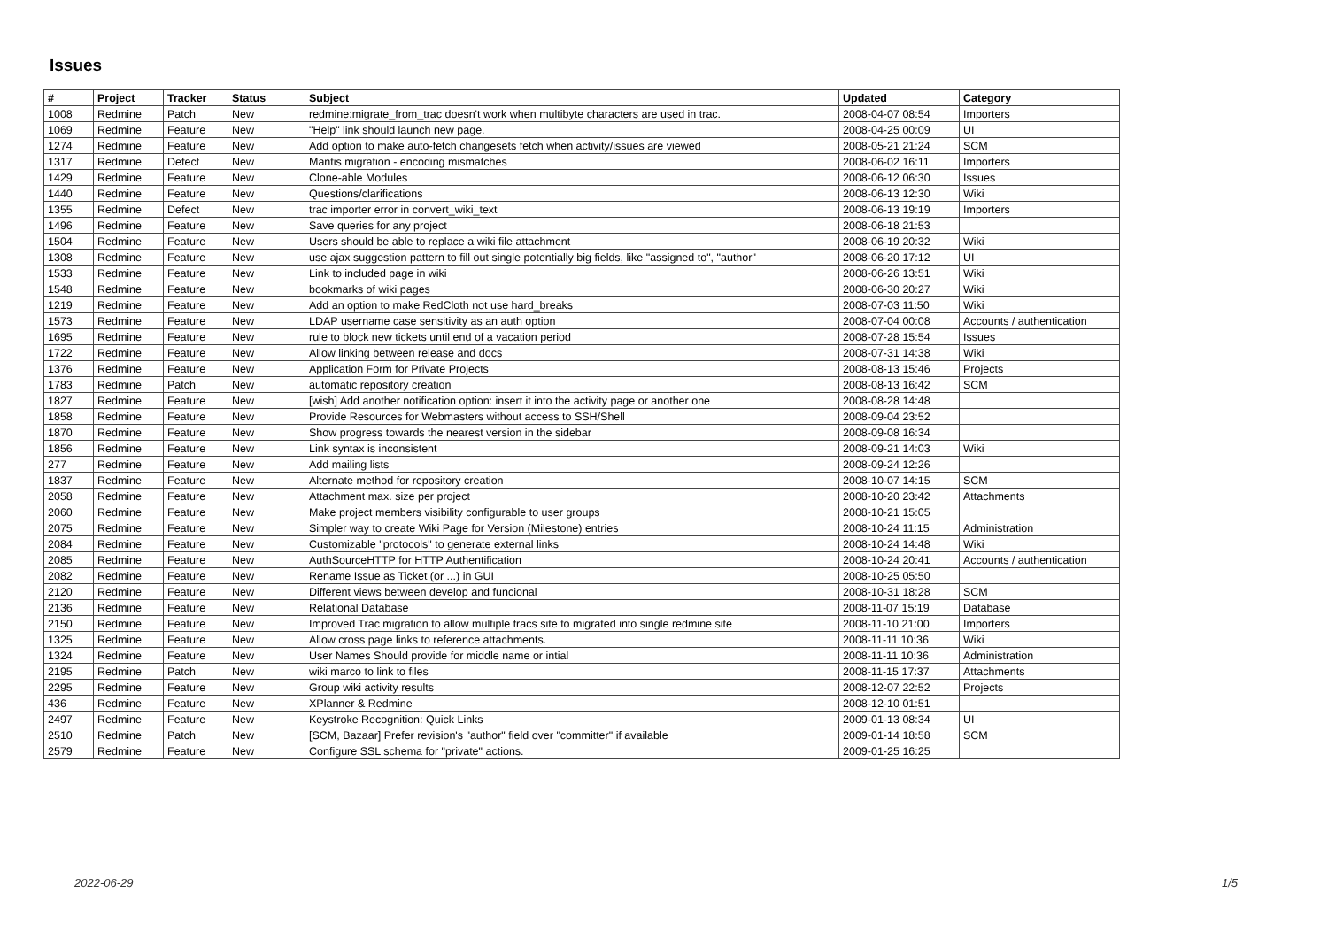Issues
| # | Project | Tracker | Status | Subject | Updated | Category |
| --- | --- | --- | --- | --- | --- | --- |
| 1008 | Redmine | Patch | New | redmine:migrate_from_trac doesn't work when multibyte characters are used in trac. | 2008-04-07 08:54 | Importers |
| 1069 | Redmine | Feature | New | "Help" link should launch new page. | 2008-04-25 00:09 | UI |
| 1274 | Redmine | Feature | New | Add option to make auto-fetch changesets fetch when activity/issues are viewed | 2008-05-21 21:24 | SCM |
| 1317 | Redmine | Defect | New | Mantis migration - encoding mismatches | 2008-06-02 16:11 | Importers |
| 1429 | Redmine | Feature | New | Clone-able Modules | 2008-06-12 06:30 | Issues |
| 1440 | Redmine | Feature | New | Questions/clarifications | 2008-06-13 12:30 | Wiki |
| 1355 | Redmine | Defect | New | trac importer error in convert_wiki_text | 2008-06-13 19:19 | Importers |
| 1496 | Redmine | Feature | New | Save queries for any project | 2008-06-18 21:53 | |
| 1504 | Redmine | Feature | New | Users should be able to replace a wiki file attachment | 2008-06-19 20:32 | Wiki |
| 1308 | Redmine | Feature | New | use ajax suggestion pattern to fill out single potentially big fields, like "assigned to", "author" | 2008-06-20 17:12 | UI |
| 1533 | Redmine | Feature | New | Link to included page in wiki | 2008-06-26 13:51 | Wiki |
| 1548 | Redmine | Feature | New | bookmarks of wiki pages | 2008-06-30 20:27 | Wiki |
| 1219 | Redmine | Feature | New | Add an option to make RedCloth not use hard_breaks | 2008-07-03 11:50 | Wiki |
| 1573 | Redmine | Feature | New | LDAP username case sensitivity as an auth option | 2008-07-04 00:08 | Accounts / authentication |
| 1695 | Redmine | Feature | New | rule to block new tickets until end of a vacation period | 2008-07-28 15:54 | Issues |
| 1722 | Redmine | Feature | New | Allow linking between release and docs | 2008-07-31 14:38 | Wiki |
| 1376 | Redmine | Feature | New | Application Form for Private Projects | 2008-08-13 15:46 | Projects |
| 1783 | Redmine | Patch | New | automatic repository creation | 2008-08-13 16:42 | SCM |
| 1827 | Redmine | Feature | New | [wish] Add another notification option: insert it into the activity page or another one | 2008-08-28 14:48 | |
| 1858 | Redmine | Feature | New | Provide Resources for Webmasters without access to SSH/Shell | 2008-09-04 23:52 | |
| 1870 | Redmine | Feature | New | Show progress towards the nearest version in the sidebar | 2008-09-08 16:34 | |
| 1856 | Redmine | Feature | New | Link syntax is inconsistent | 2008-09-21 14:03 | Wiki |
| 277 | Redmine | Feature | New | Add mailing lists | 2008-09-24 12:26 | |
| 1837 | Redmine | Feature | New | Alternate method for repository creation | 2008-10-07 14:15 | SCM |
| 2058 | Redmine | Feature | New | Attachment max. size per project | 2008-10-20 23:42 | Attachments |
| 2060 | Redmine | Feature | New | Make project members visibility configurable to user groups | 2008-10-21 15:05 | |
| 2075 | Redmine | Feature | New | Simpler way to create Wiki Page for Version (Milestone) entries | 2008-10-24 11:15 | Administration |
| 2084 | Redmine | Feature | New | Customizable "protocols" to generate external links | 2008-10-24 14:48 | Wiki |
| 2085 | Redmine | Feature | New | AuthSourceHTTP for HTTP Authentification | 2008-10-24 20:41 | Accounts / authentication |
| 2082 | Redmine | Feature | New | Rename Issue as Ticket (or ...) in GUI | 2008-10-25 05:50 | |
| 2120 | Redmine | Feature | New | Different views between develop and funcional | 2008-10-31 18:28 | SCM |
| 2136 | Redmine | Feature | New | Relational Database | 2008-11-07 15:19 | Database |
| 2150 | Redmine | Feature | New | Improved Trac migration to allow multiple tracs site to migrated into single redmine site | 2008-11-10 21:00 | Importers |
| 1325 | Redmine | Feature | New | Allow cross page links to reference attachments. | 2008-11-11 10:36 | Wiki |
| 1324 | Redmine | Feature | New | User Names Should provide for middle name or intial | 2008-11-11 10:36 | Administration |
| 2195 | Redmine | Patch | New | wiki marco to link to files | 2008-11-15 17:37 | Attachments |
| 2295 | Redmine | Feature | New | Group wiki activity results | 2008-12-07 22:52 | Projects |
| 436 | Redmine | Feature | New | XPlanner & Redmine | 2008-12-10 01:51 | |
| 2497 | Redmine | Feature | New | Keystroke Recognition: Quick Links | 2009-01-13 08:34 | UI |
| 2510 | Redmine | Patch | New | [SCM, Bazaar] Prefer revision's "author" field over "committer" if available | 2009-01-14 18:58 | SCM |
| 2579 | Redmine | Feature | New | Configure SSL schema for "private" actions. | 2009-01-25 16:25 | |
2022-06-29 1/5